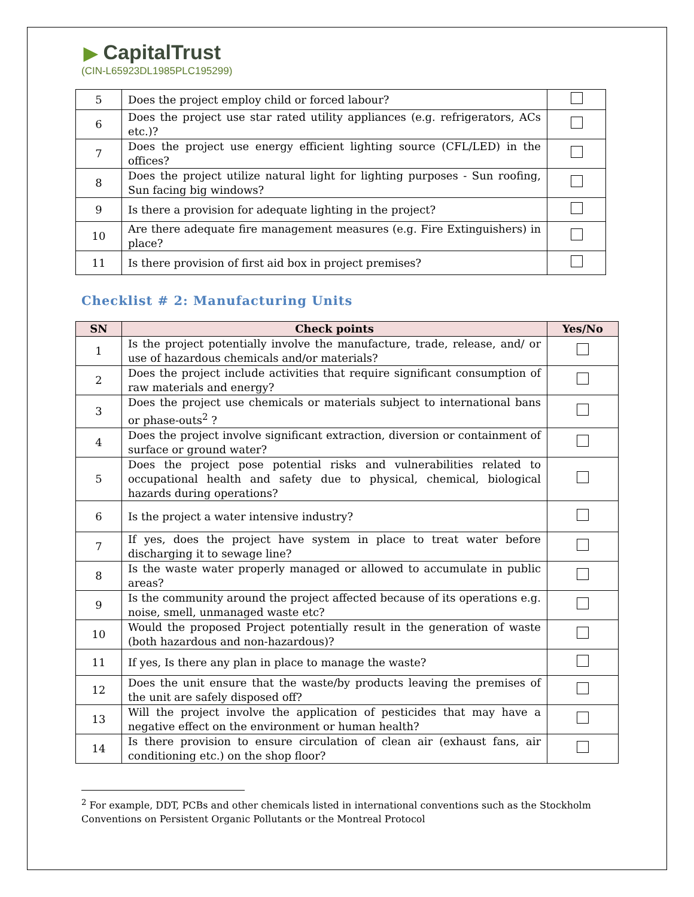▶ CapitalTrust
(CIN-L65923DL1985PLC195299)
| 5 | Does the project employ child or forced labour? | |
| 6 | Does the project use star rated utility appliances (e.g. refrigerators, ACs etc.)? | |
| 7 | Does the project use energy efficient lighting source (CFL/LED) in the offices? | |
| 8 | Does the project utilize natural light for lighting purposes - Sun roofing, Sun facing big windows? | |
| 9 | Is there a provision for adequate lighting in the project? | |
| 10 | Are there adequate fire management measures (e.g. Fire Extinguishers) in place? | |
| 11 | Is there provision of first aid box in project premises? | |
Checklist # 2: Manufacturing Units
| SN | Check points | Yes/No |
| --- | --- | --- |
| 1 | Is the project potentially involve the manufacture, trade, release, and/ or use of hazardous chemicals and/or materials? | |
| 2 | Does the project include activities that require significant consumption of raw materials and energy? | |
| 3 | Does the project use chemicals or materials subject to international bans or phase-outs<sup>2</sup> ? | |
| 4 | Does the project involve significant extraction, diversion or containment of surface or ground water? | |
| 5 | Does the project pose potential risks and vulnerabilities related to occupational health and safety due to physical, chemical, biological hazards during operations? | |
| 6 | Is the project a water intensive industry? | |
| 7 | If yes, does the project have system in place to treat water before discharging it to sewage line? | |
| 8 | Is the waste water properly managed or allowed to accumulate in public areas? | |
| 9 | Is the community around the project affected because of its operations e.g. noise, smell, unmanaged waste etc? | |
| 10 | Would the proposed Project potentially result in the generation of waste (both hazardous and non-hazardous)? | |
| 11 | If yes, Is there any plan in place to manage the waste? | |
| 12 | Does the unit ensure that the waste/by products leaving the premises of the unit are safely disposed off? | |
| 13 | Will the project involve the application of pesticides that may have a negative effect on the environment or human health? | |
| 14 | Is there provision to ensure circulation of clean air (exhaust fans, air conditioning etc.) on the shop floor? | |
<sup>2</sup> For example, DDT, PCBs and other chemicals listed in international conventions such as the Stockholm Conventions on Persistent Organic Pollutants or the Montreal Protocol